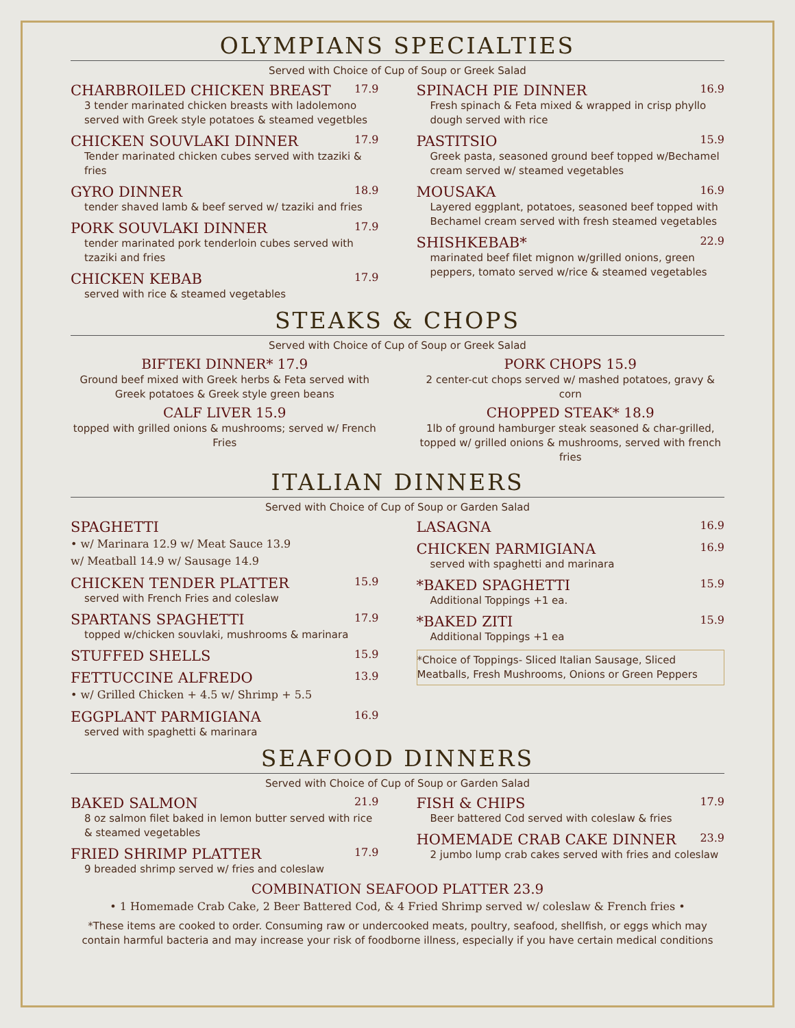OLYMPIANS SPECIALTIES
Served with Choice of Cup of Soup or Greek Salad
CHARBROILED CHICKEN BREAST 17.9
3 tender marinated chicken breasts with ladolemono served with Greek style potatoes & steamed vegetbles
CHICKEN SOUVLAKI DINNER 17.9
Tender marinated chicken cubes served with tzaziki & fries
GYRO DINNER 18.9
tender shaved lamb & beef served w/ tzaziki and fries
PORK SOUVLAKI DINNER 17.9
tender marinated pork tenderloin cubes served with tzaziki and fries
CHICKEN KEBAB 17.9
served with rice & steamed vegetables
SPINACH PIE DINNER 16.9
Fresh spinach & Feta mixed & wrapped in crisp phyllo dough served with rice
PASTITSIO 15.9
Greek pasta, seasoned ground beef topped w/Bechamel cream served w/ steamed vegetables
MOUSAKA 16.9
Layered eggplant, potatoes, seasoned beef topped with Bechamel cream served with fresh steamed vegetables
SHISHKEBAB* 22.9
marinated beef filet mignon w/grilled onions, green peppers, tomato served w/rice & steamed vegetables
STEAKS & CHOPS
Served with Choice of Cup of Soup or Greek Salad
BIFTEKI DINNER* 17.9
Ground beef mixed with Greek herbs & Feta served with Greek potatoes & Greek style green beans
CALF LIVER 15.9
topped with grilled onions & mushrooms; served w/ French Fries
PORK CHOPS 15.9
2 center-cut chops served w/ mashed potatoes, gravy & corn
CHOPPED STEAK* 18.9
1lb of ground hamburger steak seasoned & char-grilled, topped w/ grilled onions & mushrooms, served with french fries
ITALIAN DINNERS
Served with Choice of Cup of Soup or Garden Salad
SPAGHETTI
• w/ Marinara 12.9 w/ Meat Sauce 13.9
w/ Meatball 14.9 w/ Sausage 14.9
CHICKEN TENDER PLATTER 15.9
served with French Fries and coleslaw
SPARTANS SPAGHETTI 17.9
topped w/chicken souvlaki, mushrooms & marinara
STUFFED SHELLS 15.9
FETTUCCINE ALFREDO 13.9
• w/ Grilled Chicken + 4.5 w/ Shrimp + 5.5
EGGPLANT PARMIGIANA 16.9
served with spaghetti & marinara
LASAGNA 16.9
CHICKEN PARMIGIANA 16.9
served with spaghetti and marinara
*BAKED SPAGHETTI 15.9
Additional Toppings +1 ea.
*BAKED ZITI 15.9
Additional Toppings +1 ea
*Choice of Toppings- Sliced Italian Sausage, Sliced Meatballs, Fresh Mushrooms, Onions or Green Peppers
SEAFOOD DINNERS
Served with Choice of Cup of Soup or Garden Salad
BAKED SALMON 21.9
8 oz salmon filet baked in lemon butter served with rice & steamed vegetables
FRIED SHRIMP PLATTER 17.9
9 breaded shrimp served w/ fries and coleslaw
FISH & CHIPS 17.9
Beer battered Cod served with coleslaw & fries
HOMEMADE CRAB CAKE DINNER 23.9
2 jumbo lump crab cakes served with fries and coleslaw
COMBINATION SEAFOOD PLATTER 23.9
• 1 Homemade Crab Cake, 2 Beer Battered Cod, & 4 Fried Shrimp served w/ coleslaw & French fries •
*These items are cooked to order. Consuming raw or undercooked meats, poultry, seafood, shellfish, or eggs which may contain harmful bacteria and may increase your risk of foodborne illness, especially if you have certain medical conditions